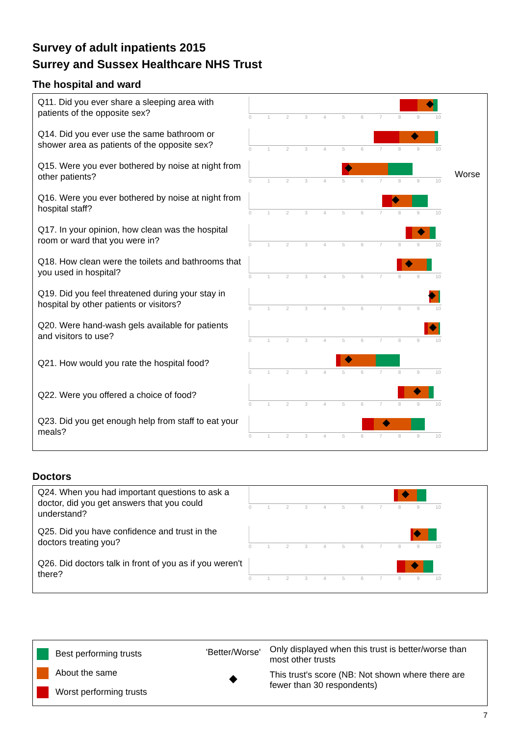Survey of adult inpatients 2015
Surrey and Sussex Healthcare NHS Trust
The hospital and ward
Q11. Did you ever share a sleeping area with patients of the opposite sex?
0123456789 10
Q14. Did you ever use the same bathroom or shower area as patients of the opposite sex?
0123456789 10
Q15. Were you ever bothered by noise at night from other patients?
0123456789 10
Worse
Q16. Were you ever bothered by noise at night from hospital staff?
0123456789 10
Q17. In your opinion, how clean was the hospital room or ward that you were in?
0123456789 10
Q18. How clean were the toilets and bathrooms that you used in hospital?
0123456789 10
Q19. Did you feel threatened during your stay in hospital by other patients or visitors?
0123456789 10
Q20. Were hand-wash gels available for patients and visitors to use?
0123456789 10
Q21. How would you rate the hospital food?
0123456789 10
Q22. Were you offered a choice of food?
0123456789 10
Q23. Did you get enough help from staff to eat your meals?
0123456789 10
Doctors
Q24. When you had important questions to ask a doctor, did you get answers that you could understand?
0123456789 10
Q25. Did you have confidence and trust in the doctors treating you?
0123456789 10
Q26. Did doctors talk in front of you as if you weren't there?
0123456789 10
Best performing trusts
About the same
Worst performing trusts
'Better/Worse'
◆
Only displayed when this trust is better/worse than most other trusts
This trust's score (NB: Not shown where there are fewer than 30 respondents)
7